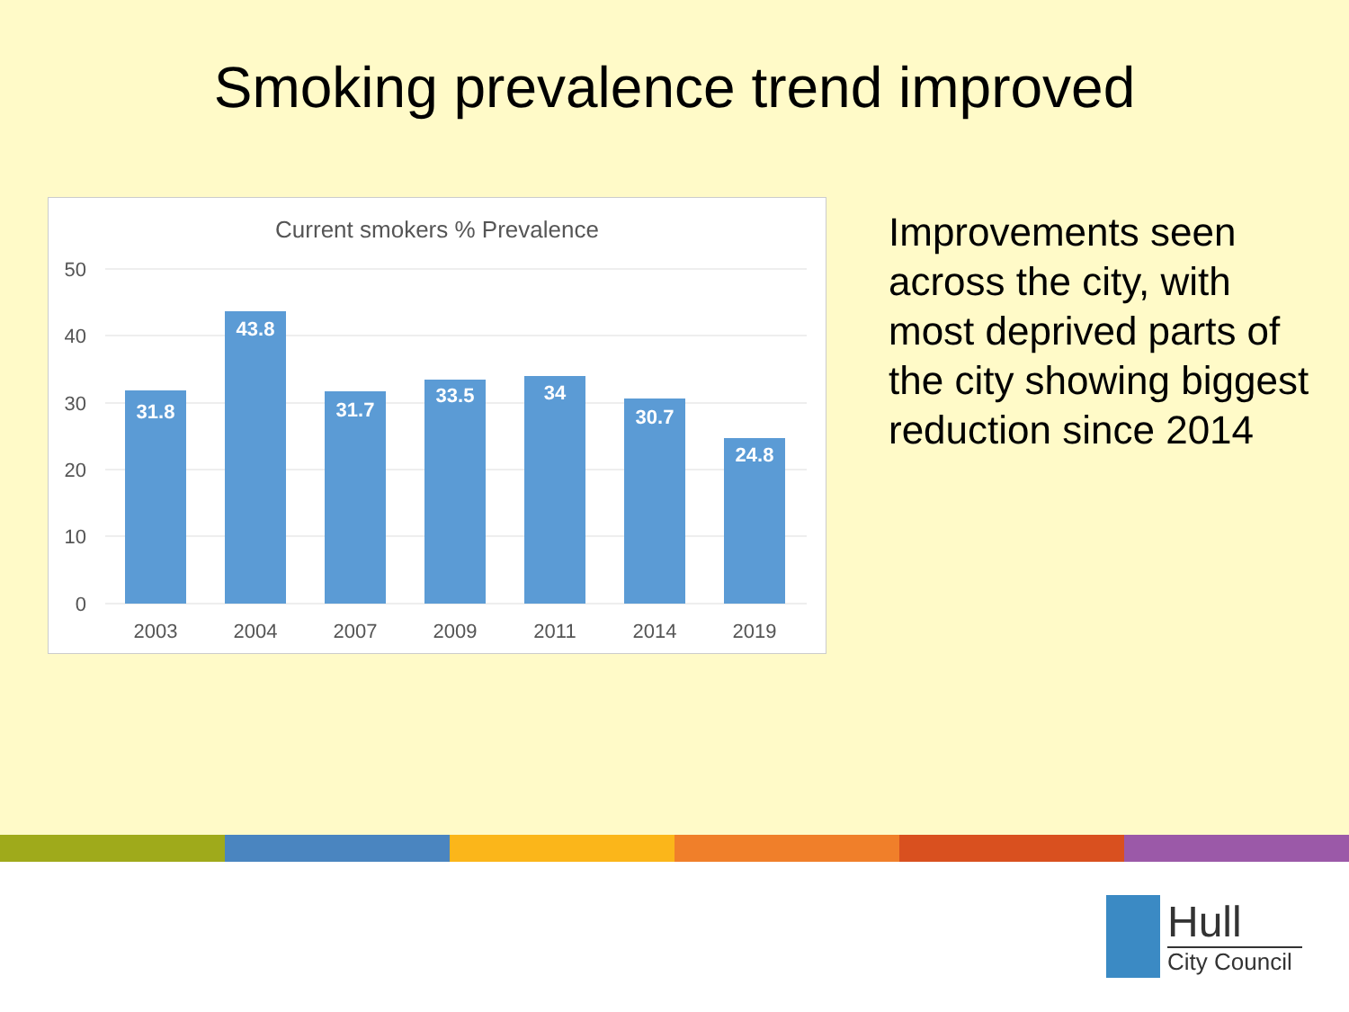Smoking prevalence trend improved
Current smokers % Prevalence
50
40
30
20
10
0
31.8
43.8
31.7
33.5
34
30.7
24.8
2003
2004
2007
2009
2011
2014
2019
Improvements seen across the city, with most deprived parts of the city showing biggest reduction since 2014
Hull
City Council